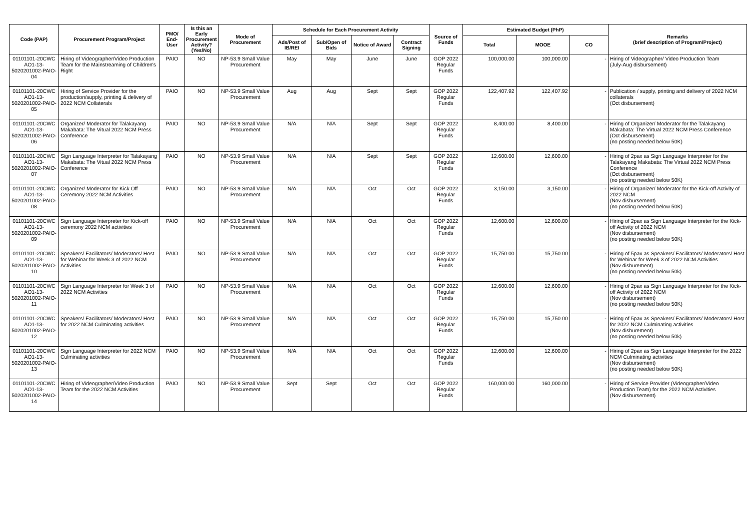| Code (PAP) | Procurement Program/Project | PMO/ End-User | Is this an Early Procurement Activity? (Yes/No) | Mode of Procurement | Schedule for Each Procurement Activity | | | | Source of Funds | Estimated Budget (PhP) | | | Remarks (brief description of Program/Project) |
| --- | --- | --- | --- | --- | --- | --- | --- | --- | --- | --- | --- | --- | --- |
| | | | | | Ads/Post of IB/REI | Sub/Open of Bids | Notice of Award | Contract Signing | | Total | MOOE | CO | |
| 01101101-20CWC AO1-13-5020201002-PAIO-04 | Hiring of Videographer/Video Production Team for the Mainstreaming of Children's Right | PAIO | NO | NP-53.9 Small Value Procurement | May | May | June | June | GOP 2022 Regular Funds | 100,000.00 | 100,000.00 | - | Hiring of Videographer/ Video Production Team (July-Aug disbursement) |
| 01101101-20CWC AO1-13-5020201002-PAIO-05 | Hiring of Service Provider for the production/supply, printing & delivery of 2022 NCM Collaterals | PAIO | NO | NP-53.9 Small Value Procurement | Aug | Aug | Sept | Sept | GOP 2022 Regular Funds | 122,407.92 | 122,407.92 | - | Publication / supply, printing and delivery of 2022 NCM collaterals (Oct disbursement) |
| 01101101-20CWC AO1-13-5020201002-PAIO-06 | Organizer/ Moderator for Talakayang Makabata: The Vitual 2022 NCM Press Conference | PAIO | NO | NP-53.9 Small Value Procurement | N/A | N/A | Sept | Sept | GOP 2022 Regular Funds | 8,400.00 | 8,400.00 | - | Hiring of Organizer/ Moderator for the Talakayang Makabata: The Virtual 2022 NCM Press Conference (Oct disbursement) (no posting needed below 50K) |
| 01101101-20CWC AO1-13-5020201002-PAIO-07 | Sign Language Interpreter for Talakayang Makabata: The Vitual 2022 NCM Press Conference | PAIO | NO | NP-53.9 Small Value Procurement | N/A | N/A | Sept | Sept | GOP 2022 Regular Funds | 12,600.00 | 12,600.00 | - | Hiring of 2pax as Sign Language Interpreter for the Talakayang Makabata: The Virtual 2022 NCM Press Conference (Oct disbursement) (no posting needed below 50K) |
| 01101101-20CWC AO1-13-5020201002-PAIO-08 | Organizer/ Moderator for Kick Off Ceremony 2022 NCM Activities | PAIO | NO | NP-53.9 Small Value Procurement | N/A | N/A | Oct | Oct | GOP 2022 Regular Funds | 3,150.00 | 3,150.00 | - | Hiring of Organizer/ Moderator for the Kick-off Activity of 2022 NCM (Nov disbursement) (no posting needed below 50K) |
| 01101101-20CWC AO1-13-5020201002-PAIO-09 | Sign Language Interpreter for Kick-off ceremony 2022 NCM activities | PAIO | NO | NP-53.9 Small Value Procurement | N/A | N/A | Oct | Oct | GOP 2022 Regular Funds | 12,600.00 | 12,600.00 | - | Hiring of 2pax as Sign Language Interpreter for the Kick-off Activity of 2022 NCM (Nov disbursement) (no posting needed below 50K) |
| 01101101-20CWC AO1-13-5020201002-PAIO-10 | Speakers/ Facilitators/ Moderators/ Host for Webinar for Week 3 of 2022 NCM Activities | PAIO | NO | NP-53.9 Small Value Procurement | N/A | N/A | Oct | Oct | GOP 2022 Regular Funds | 15,750.00 | 15,750.00 | - | Hiring of 5pax as Speakers/ Facilitators/ Moderators/ Host for Webinar for Week 3 of 2022 NCM Activities (Nov disburement) (no posting needed below 50k) |
| 01101101-20CWC AO1-13-5020201002-PAIO-11 | Sign Language Interpreter for Week 3 of 2022 NCM Activities | PAIO | NO | NP-53.9 Small Value Procurement | N/A | N/A | Oct | Oct | GOP 2022 Regular Funds | 12,600.00 | 12,600.00 | - | Hiring of 2pax as Sign Language Interpreter for the Kick-off Activity of 2022 NCM (Nov disbursement) (no posting needed below 50K) |
| 01101101-20CWC AO1-13-5020201002-PAIO-12 | Speakers/ Facilitators/ Moderators/ Host for 2022 NCM Culminating activities | PAIO | NO | NP-53.9 Small Value Procurement | N/A | N/A | Oct | Oct | GOP 2022 Regular Funds | 15,750.00 | 15,750.00 | - | Hiring of 5pax as Speakers/ Facilitators/ Moderators/ Host for 2022 NCM Culminating activities (Nov disburement) (no posting needed below 50k) |
| 01101101-20CWC AO1-13-5020201002-PAIO-13 | Sign Language Interpreter for 2022 NCM Culminating activities | PAIO | NO | NP-53.9 Small Value Procurement | N/A | N/A | Oct | Oct | GOP 2022 Regular Funds | 12,600.00 | 12,600.00 | - | Hiring of 2pax as Sign Language Interpreter for the 2022 NCM Culminating activities (Nov disbursement) (no posting needed below 50K) |
| 01101101-20CWC AO1-13-5020201002-PAIO-14 | Hiring of Videographer/Video Production Team for the 2022 NCM Activities | PAIO | NO | NP-53.9 Small Value Procurement | Sept | Sept | Oct | Oct | GOP 2022 Regular Funds | 160,000.00 | 160,000.00 | - | Hiring of Service Provider (Videographer/Video Production Team) for the 2022 NCM Activities (Nov disbursement) |